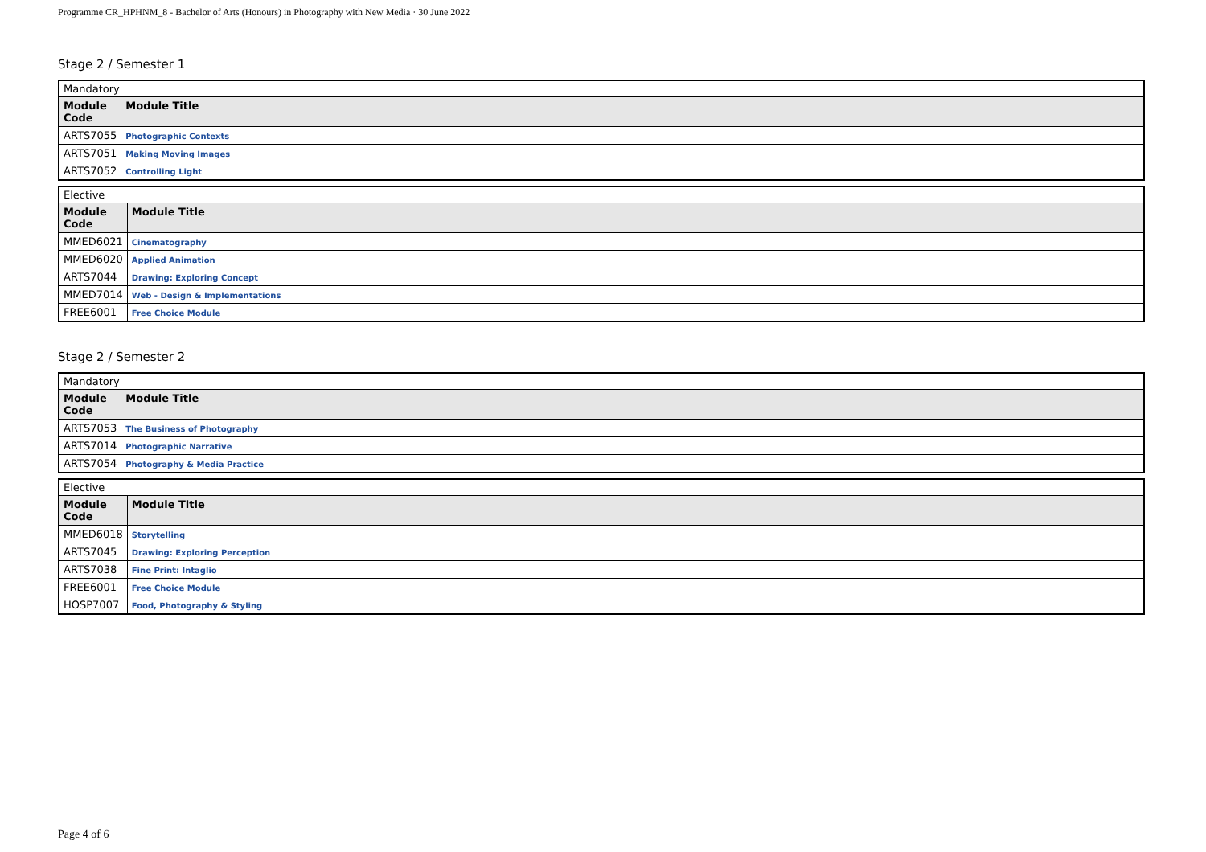Programme CR_HPHNM_8 - Bachelor of Arts (Honours) in Photography with New Media · 30 June 2022
Stage 2 / Semester 1
| Mandatory | |
| Module Code | Module Title |
| ARTS7055 | Photographic Contexts |
| ARTS7051 | Making Moving Images |
| ARTS7052 | Controlling Light |
| Elective | |
| Module Code | Module Title |
| MMED6021 | Cinematography |
| MMED6020 | Applied Animation |
| ARTS7044 | Drawing: Exploring Concept |
| MMED7014 | Web - Design & Implementations |
| FREE6001 | Free Choice Module |
Stage 2 / Semester 2
| Mandatory | |
| Module Code | Module Title |
| ARTS7053 | The Business of Photography |
| ARTS7014 | Photographic Narrative |
| ARTS7054 | Photography & Media Practice |
| Elective | |
| Module Code | Module Title |
| MMED6018 | Storytelling |
| ARTS7045 | Drawing: Exploring Perception |
| ARTS7038 | Fine Print: Intaglio |
| FREE6001 | Free Choice Module |
| HOSP7007 | Food, Photography & Styling |
Page 4 of 6